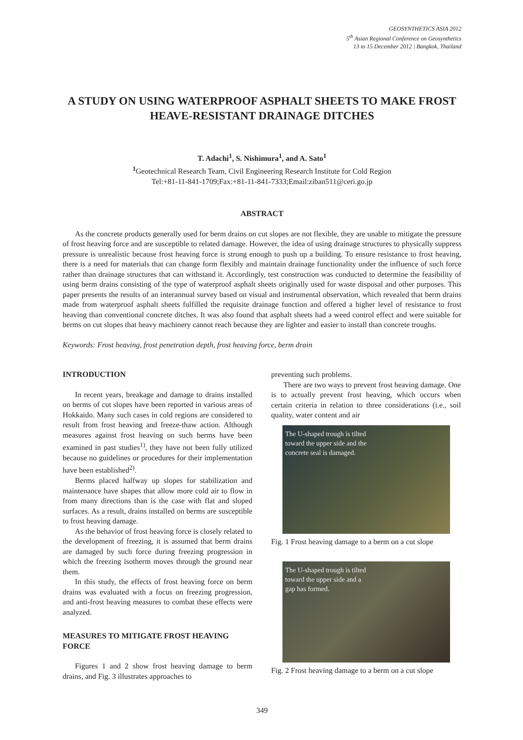GEOSYNTHETICS ASIA 2012
5<sup>th</sup> Asian Regional Conference on Geosynthetics
13 to 15 December 2012 | Bangkok, Thailand
A STUDY ON USING WATERPROOF ASPHALT SHEETS TO MAKE FROST HEAVE-RESISTANT DRAINAGE DITCHES
T. Adachi<sup>1</sup>, S. Nishimura<sup>1</sup>, and A. Sato<sup>1</sup>
<sup>1</sup> Geotechnical Research Team, Civil Engineering Research Institute for Cold Region
Tel:+81-11-841-1709;Fax:+81-11-841-7333;Email:ziban511@ceri.go.jp
ABSTRACT
As the concrete products generally used for berm drains on cut slopes are not flexible, they are unable to mitigate the pressure of frost heaving force and are susceptible to related damage. However, the idea of using drainage structures to physically suppress pressure is unrealistic because frost heaving force is strong enough to push up a building. To ensure resistance to frost heaving, there is a need for materials that can change form flexibly and maintain drainage functionality under the influence of such force rather than drainage structures that can withstand it. Accordingly, test construction was conducted to determine the feasibility of using berm drains consisting of the type of waterproof asphalt sheets originally used for waste disposal and other purposes. This paper presents the results of an interannual survey based on visual and instrumental observation, which revealed that berm drains made from waterproof asphalt sheets fulfilled the requisite drainage function and offered a higher level of resistance to frost heaving than conventional concrete ditches. It was also found that asphalt sheets had a weed control effect and were suitable for berms on cut slopes that heavy machinery cannot reach because they are lighter and easier to install than concrete troughs.
Keywords: Frost heaving, frost penetration depth, frost heaving force, berm drain
INTRODUCTION
In recent years, breakage and damage to drains installed on berms of cut slopes have been reported in various areas of Hokkaido. Many such cases in cold regions are considered to result from frost heaving and freeze-thaw action. Although measures against frost heaving on such berms have been examined in past studies<sup>1)</sup>, they have not been fully utilized because no guidelines or procedures for their implementation have been established<sup>2)</sup>.
Berms placed halfway up slopes for stabilization and maintenance have shapes that allow more cold air to flow in from many directions than is the case with flat and sloped surfaces. As a result, drains installed on berms are susceptible to frost heaving damage.
As the behavior of frost heaving force is closely related to the development of freezing, it is assumed that berm drains are damaged by such force during freezing progression in which the freezing isotherm moves through the ground near them.
In this study, the effects of frost heaving force on berm drains was evaluated with a focus on freezing progression, and anti-frost heaving measures to combat these effects were analyzed.
MEASURES TO MITIGATE FROST HEAVING FORCE
Figures 1 and 2 show frost heaving damage to berm drains, and Fig. 3 illustrates approaches to
preventing such problems.
There are two ways to prevent frost heaving damage. One is to actually prevent frost heaving, which occurs when certain criteria in relation to three considerations (i.e., soil quality, water content and air
The U-shaped trough is tilted
toward the upper side and the
concrete seal is damaged.
Fig. 1 Frost heaving damage to a berm on a cut slope
The U-shaped trough is tilted
toward the upper side and a
gap has formed.
Fig. 2 Frost heaving damage to a berm on a cut slope
349